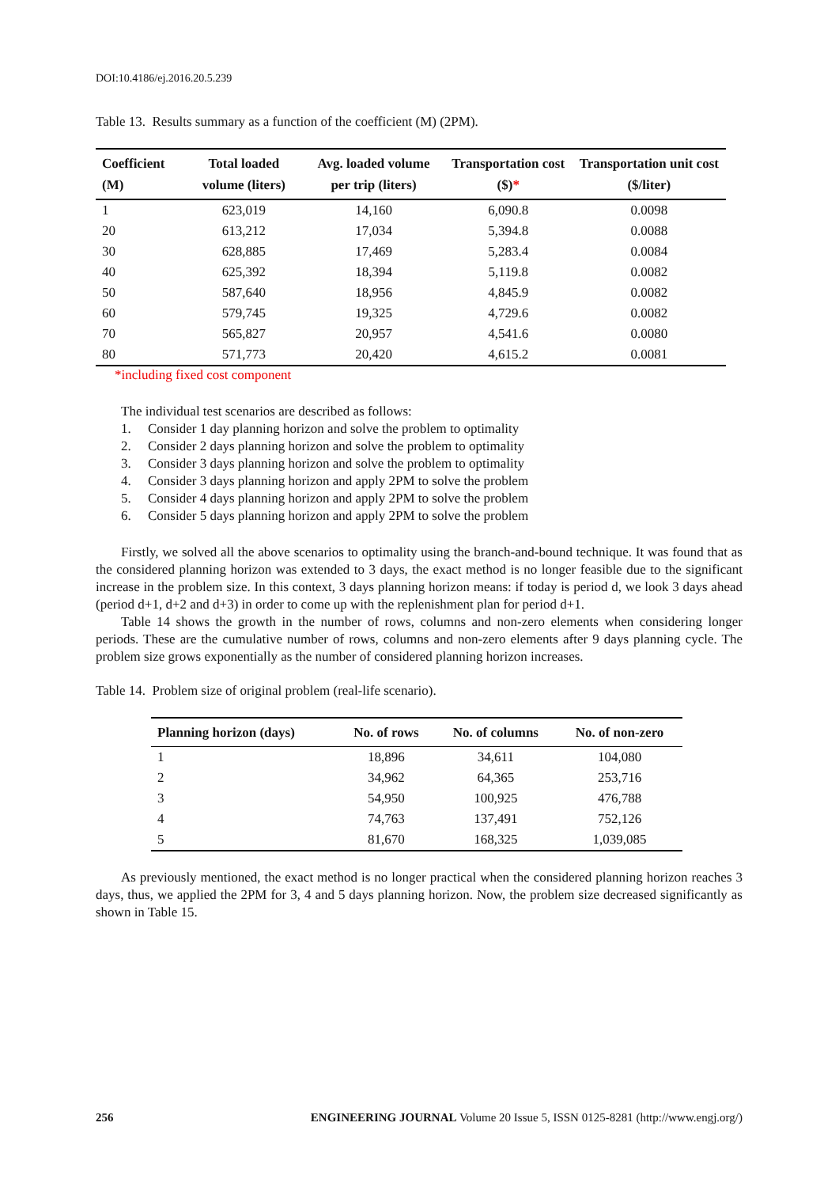DOI:10.4186/ej.2016.20.5.239
Table 13. Results summary as a function of the coefficient (M) (2PM).
| Coefficient (M) | Total loaded volume (liters) | Avg. loaded volume per trip (liters) | Transportation cost ($) * | Transportation unit cost ($/liter) |
| --- | --- | --- | --- | --- |
| 1 | 623,019 | 14,160 | 6,090.8 | 0.0098 |
| 20 | 613,212 | 17,034 | 5,394.8 | 0.0088 |
| 30 | 628,885 | 17,469 | 5,283.4 | 0.0084 |
| 40 | 625,392 | 18,394 | 5,119.8 | 0.0082 |
| 50 | 587,640 | 18,956 | 4,845.9 | 0.0082 |
| 60 | 579,745 | 19,325 | 4,729.6 | 0.0082 |
| 70 | 565,827 | 20,957 | 4,541.6 | 0.0080 |
| 80 | 571,773 | 20,420 | 4,615.2 | 0.0081 |
*including fixed cost component
The individual test scenarios are described as follows:
1. Consider 1 day planning horizon and solve the problem to optimality
2. Consider 2 days planning horizon and solve the problem to optimality
3. Consider 3 days planning horizon and solve the problem to optimality
4. Consider 3 days planning horizon and apply 2PM to solve the problem
5. Consider 4 days planning horizon and apply 2PM to solve the problem
6. Consider 5 days planning horizon and apply 2PM to solve the problem
Firstly, we solved all the above scenarios to optimality using the branch-and-bound technique. It was found that as the considered planning horizon was extended to 3 days, the exact method is no longer feasible due to the significant increase in the problem size. In this context, 3 days planning horizon means: if today is period d, we look 3 days ahead (period d+1, d+2 and d+3) in order to come up with the replenishment plan for period d+1.
Table 14 shows the growth in the number of rows, columns and non-zero elements when considering longer periods. These are the cumulative number of rows, columns and non-zero elements after 9 days planning cycle. The problem size grows exponentially as the number of considered planning horizon increases.
Table 14. Problem size of original problem (real-life scenario).
| Planning horizon (days) | No. of rows | No. of columns | No. of non-zero |
| --- | --- | --- | --- |
| 1 | 18,896 | 34,611 | 104,080 |
| 2 | 34,962 | 64,365 | 253,716 |
| 3 | 54,950 | 100,925 | 476,788 |
| 4 | 74,763 | 137,491 | 752,126 |
| 5 | 81,670 | 168,325 | 1,039,085 |
As previously mentioned, the exact method is no longer practical when the considered planning horizon reaches 3 days, thus, we applied the 2PM for 3, 4 and 5 days planning horizon. Now, the problem size decreased significantly as shown in Table 15.
256 ENGINEERING JOURNAL Volume 20 Issue 5, ISSN 0125-8281 (http://www.engj.org/)